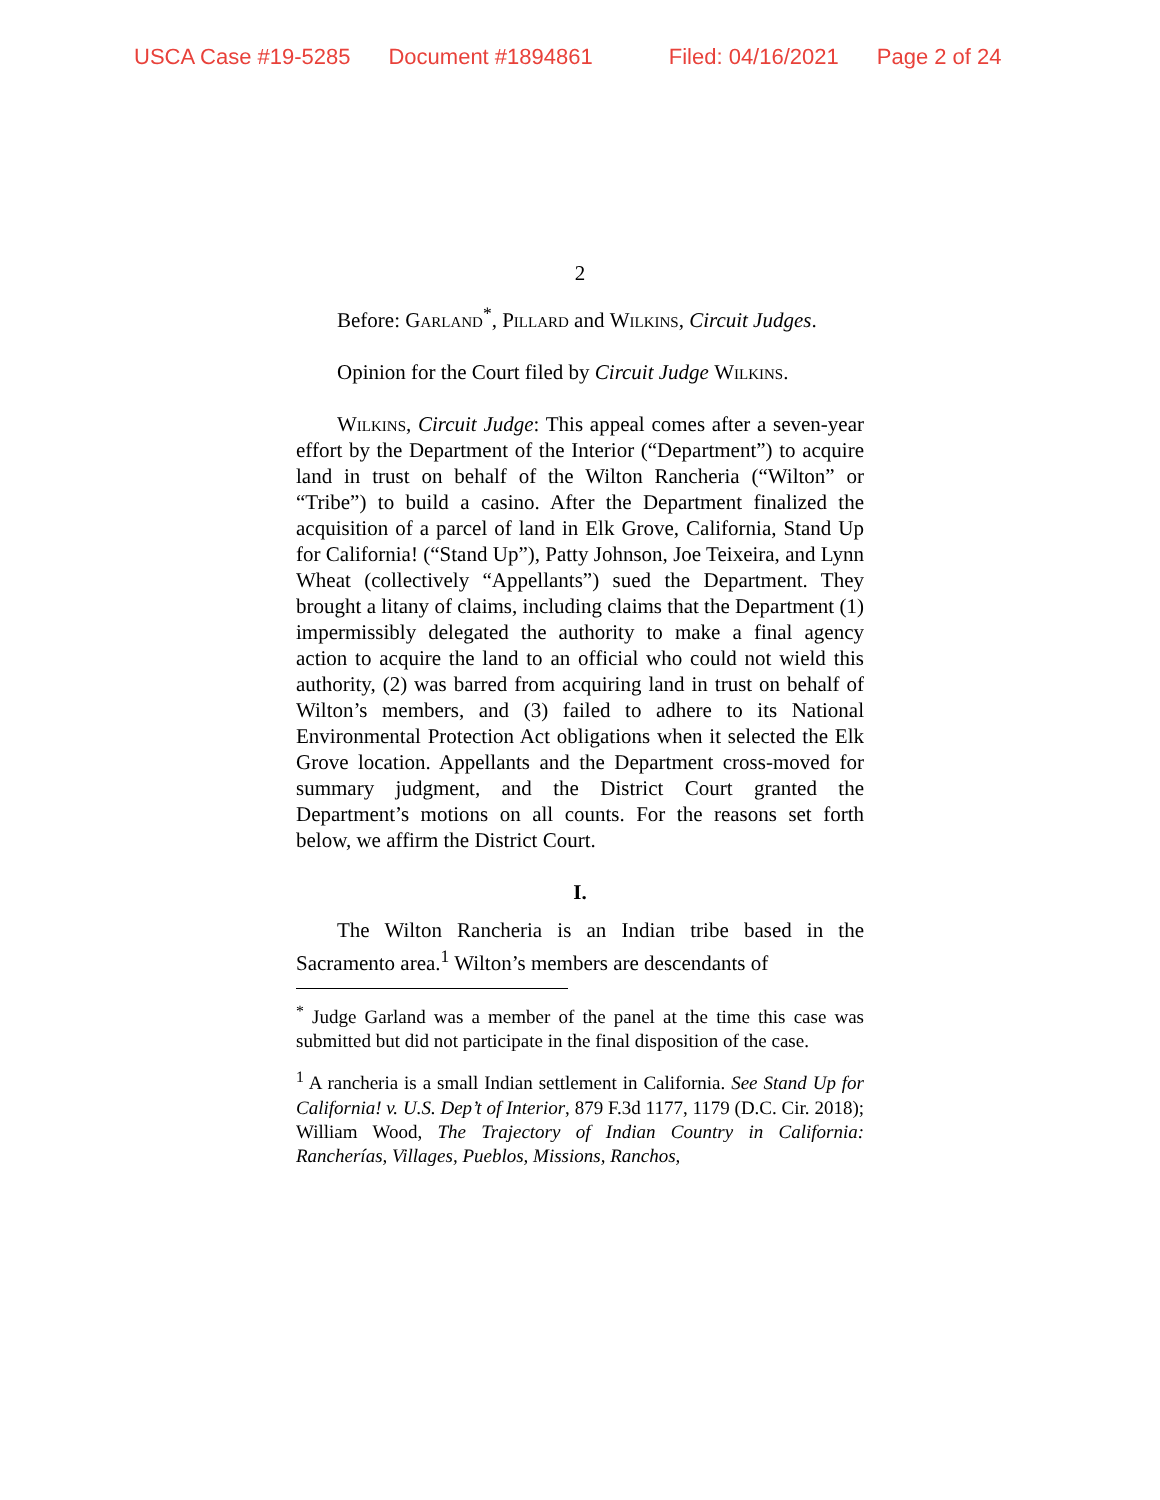USCA Case #19-5285 Document #1894861 Filed: 04/16/2021 Page 2 of 24
2
Before: Garland<sup>*</sup>, Pillard and Wilkins, Circuit Judges.
Opinion for the Court filed by Circuit Judge Wilkins.
Wilkins, Circuit Judge: This appeal comes after a seven-year effort by the Department of the Interior (“Department”) to acquire land in trust on behalf of the Wilton Rancheria (“Wilton” or “Tribe”) to build a casino. After the Department finalized the acquisition of a parcel of land in Elk Grove, California, Stand Up for California! (“Stand Up”), Patty Johnson, Joe Teixeira, and Lynn Wheat (collectively “Appellants”) sued the Department. They brought a litany of claims, including claims that the Department (1) impermissibly delegated the authority to make a final agency action to acquire the land to an official who could not wield this authority, (2) was barred from acquiring land in trust on behalf of Wilton’s members, and (3) failed to adhere to its National Environmental Protection Act obligations when it selected the Elk Grove location. Appellants and the Department cross-moved for summary judgment, and the District Court granted the Department’s motions on all counts. For the reasons set forth below, we affirm the District Court.
I.
The Wilton Rancheria is an Indian tribe based in the Sacramento area.<sup>1</sup> Wilton’s members are descendants of
<sup>*</sup> Judge Garland was a member of the panel at the time this case was submitted but did not participate in the final disposition of the case.
<sup>1</sup> A rancheria is a small Indian settlement in California. See Stand Up for California! v. U.S. Dep’t of Interior, 879 F.3d 1177, 1179 (D.C. Cir. 2018); William Wood, The Trajectory of Indian Country in California: Rancherías, Villages, Pueblos, Missions, Ranchos,